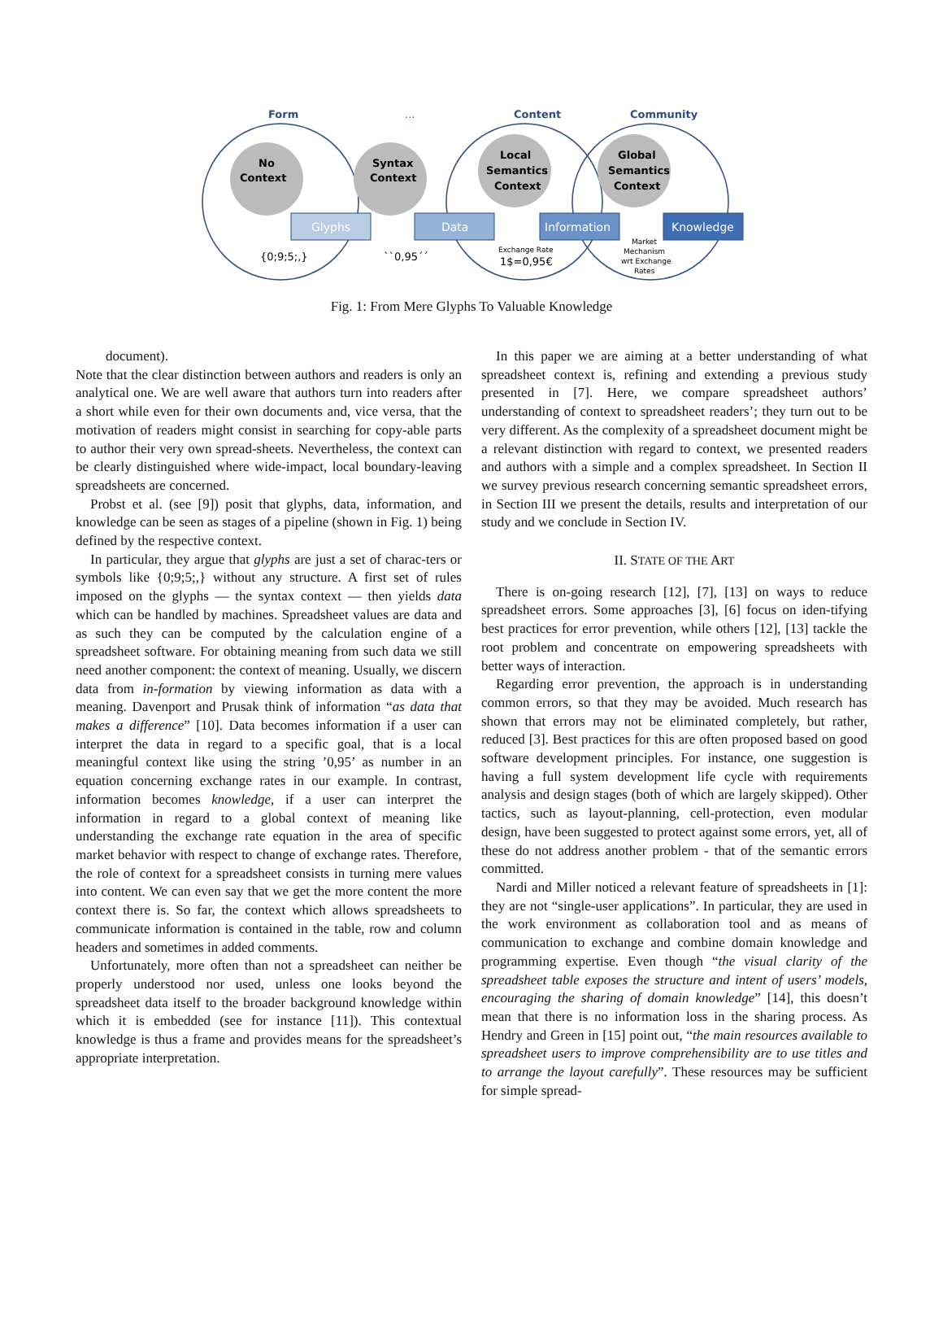Form
...
Content
Community
No
Context
Syntax
Context
Local
Semantics
Context
Global
Semantics
Context
Glyphs
Data
Information
Knowledge
{0;9;5;,}
``0,95´´
Exchange Rate
1$=0,95€
Market
Mechanism
wrt Exchange
Rates
Fig. 1: From Mere Glyphs To Valuable Knowledge
document).
Note that the clear distinction between authors and readers is only an analytical one. We are well aware that authors turn into readers after a short while even for their own documents and, vice versa, that the motivation of readers might consist in searching for copy-able parts to author their very own spread-sheets. Nevertheless, the context can be clearly distinguished where wide-impact, local boundary-leaving spreadsheets are concerned.
Probst et al. (see [9]) posit that glyphs, data, information, and knowledge can be seen as stages of a pipeline (shown in Fig. 1) being defined by the respective context.
In particular, they argue that glyphs are just a set of charac-ters or symbols like {0;9;5;,} without any structure. A first set of rules imposed on the glyphs — the syntax context — then yields data which can be handled by machines. Spreadsheet values are data and as such they can be computed by the calculation engine of a spreadsheet software. For obtaining meaning from such data we still need another component: the context of meaning. Usually, we discern data from in-formation by viewing information as data with a meaning. Davenport and Prusak think of information “as data that makes a difference” [10]. Data becomes information if a user can interpret the data in regard to a specific goal, that is a local meaningful context like using the string ’0,95’ as number in an equation concerning exchange rates in our example. In contrast, information becomes knowledge, if a user can interpret the information in regard to a global context of meaning like understanding the exchange rate equation in the area of specific market behavior with respect to change of exchange rates. Therefore, the role of context for a spreadsheet consists in turning mere values into content. We can even say that we get the more content the more context there is. So far, the context which allows spreadsheets to communicate information is contained in the table, row and column headers and sometimes in added comments.
Unfortunately, more often than not a spreadsheet can neither be properly understood nor used, unless one looks beyond the spreadsheet data itself to the broader background knowledge within which it is embedded (see for instance [11]). This contextual knowledge is thus a frame and provides means for the spreadsheet’s appropriate interpretation.
In this paper we are aiming at a better understanding of what spreadsheet context is, refining and extending a previous study presented in [7]. Here, we compare spreadsheet authors’ understanding of context to spreadsheet readers’; they turn out to be very different. As the complexity of a spreadsheet document might be a relevant distinction with regard to context, we presented readers and authors with a simple and a complex spreadsheet. In Section II we survey previous research concerning semantic spreadsheet errors, in Section III we present the details, results and interpretation of our study and we conclude in Section IV.
II. STATE OF THE ART
There is on-going research [12], [7], [13] on ways to reduce spreadsheet errors. Some approaches [3], [6] focus on iden-tifying best practices for error prevention, while others [12], [13] tackle the root problem and concentrate on empowering spreadsheets with better ways of interaction.
Regarding error prevention, the approach is in understanding common errors, so that they may be avoided. Much research has shown that errors may not be eliminated completely, but rather, reduced [3]. Best practices for this are often proposed based on good software development principles. For instance, one suggestion is having a full system development life cycle with requirements analysis and design stages (both of which are largely skipped). Other tactics, such as layout-planning, cell-protection, even modular design, have been suggested to protect against some errors, yet, all of these do not address another problem - that of the semantic errors committed.
Nardi and Miller noticed a relevant feature of spreadsheets in [1]: they are not “single-user applications”. In particular, they are used in the work environment as collaboration tool and as means of communication to exchange and combine domain knowledge and programming expertise. Even though “the visual clarity of the spreadsheet table exposes the structure and intent of users’ models, encouraging the sharing of domain knowledge” [14], this doesn’t mean that there is no information loss in the sharing process. As Hendry and Green in [15] point out, “the main resources available to spreadsheet users to improve comprehensibility are to use titles and to arrange the layout carefully”. These resources may be sufficient for simple spread-